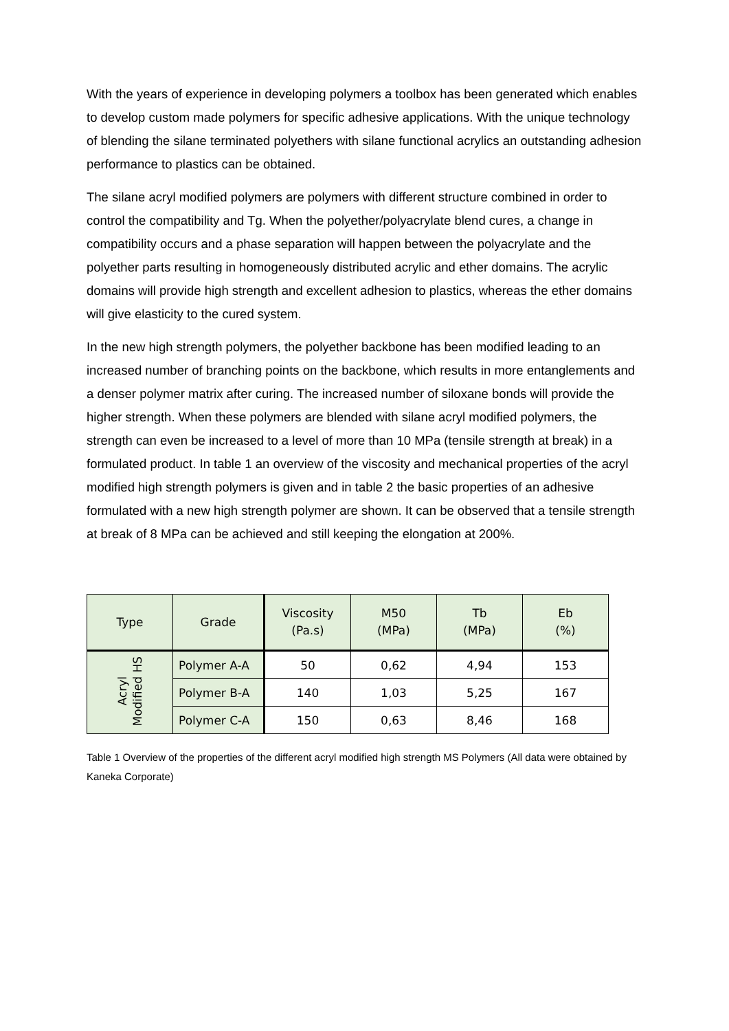With the years of experience in developing polymers a toolbox has been generated which enables to develop custom made polymers for specific adhesive applications. With the unique technology of blending the silane terminated polyethers with silane functional acrylics an outstanding adhesion performance to plastics can be obtained.
The silane acryl modified polymers are polymers with different structure combined in order to control the compatibility and Tg. When the polyether/polyacrylate blend cures, a change in compatibility occurs and a phase separation will happen between the polyacrylate and the polyether parts resulting in homogeneously distributed acrylic and ether domains. The acrylic domains will provide high strength and excellent adhesion to plastics, whereas the ether domains will give elasticity to the cured system.
In the new high strength polymers, the polyether backbone has been modified leading to an increased number of branching points on the backbone, which results in more entanglements and a denser polymer matrix after curing. The increased number of siloxane bonds will provide the higher strength. When these polymers are blended with silane acryl modified polymers, the strength can even be increased to a level of more than 10 MPa (tensile strength at break) in a formulated product. In table 1 an overview of the viscosity and mechanical properties of the acryl modified high strength polymers is given and in table 2 the basic properties of an adhesive formulated with a new high strength polymer are shown. It can be observed that a tensile strength at break of 8 MPa can be achieved and still keeping the elongation at 200%.
| Type | Grade | Viscosity (Pa.s) | M50 (MPa) | Tb (MPa) | Eb (%) |
| --- | --- | --- | --- | --- | --- |
| Acryl Modified HS | Polymer A-A | 50 | 0,62 | 4,94 | 153 |
| | Polymer B-A | 140 | 1,03 | 5,25 | 167 |
| | Polymer C-A | 150 | 0,63 | 8,46 | 168 |
Table 1 Overview of the properties of the different acryl modified high strength MS Polymers (All data were obtained by Kaneka Corporate)